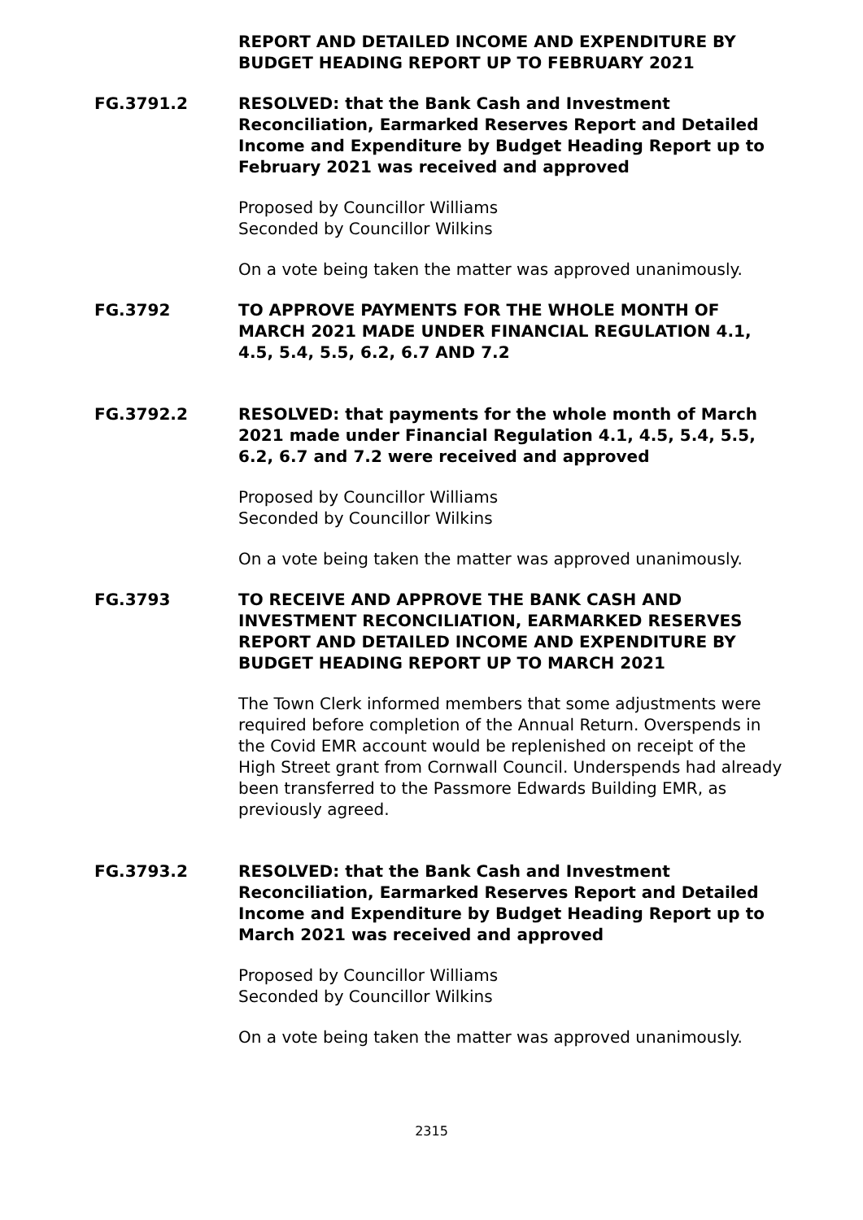REPORT AND DETAILED INCOME AND EXPENDITURE BY BUDGET HEADING REPORT UP TO FEBRUARY 2021
FG.3791.2 RESOLVED: that the Bank Cash and Investment Reconciliation, Earmarked Reserves Report and Detailed Income and Expenditure by Budget Heading Report up to February 2021 was received and approved
Proposed by Councillor Williams
Seconded by Councillor Wilkins
On a vote being taken the matter was approved unanimously.
FG.3792 TO APPROVE PAYMENTS FOR THE WHOLE MONTH OF MARCH 2021 MADE UNDER FINANCIAL REGULATION 4.1, 4.5, 5.4, 5.5, 6.2, 6.7 AND 7.2
FG.3792.2 RESOLVED: that payments for the whole month of March 2021 made under Financial Regulation 4.1, 4.5, 5.4, 5.5, 6.2, 6.7 and 7.2 were received and approved
Proposed by Councillor Williams
Seconded by Councillor Wilkins
On a vote being taken the matter was approved unanimously.
FG.3793 TO RECEIVE AND APPROVE THE BANK CASH AND INVESTMENT RECONCILIATION, EARMARKED RESERVES REPORT AND DETAILED INCOME AND EXPENDITURE BY BUDGET HEADING REPORT UP TO MARCH 2021
The Town Clerk informed members that some adjustments were required before completion of the Annual Return. Overspends in the Covid EMR account would be replenished on receipt of the High Street grant from Cornwall Council. Underspends had already been transferred to the Passmore Edwards Building EMR, as previously agreed.
FG.3793.2 RESOLVED: that the Bank Cash and Investment Reconciliation, Earmarked Reserves Report and Detailed Income and Expenditure by Budget Heading Report up to March 2021 was received and approved
Proposed by Councillor Williams
Seconded by Councillor Wilkins
On a vote being taken the matter was approved unanimously.
2315